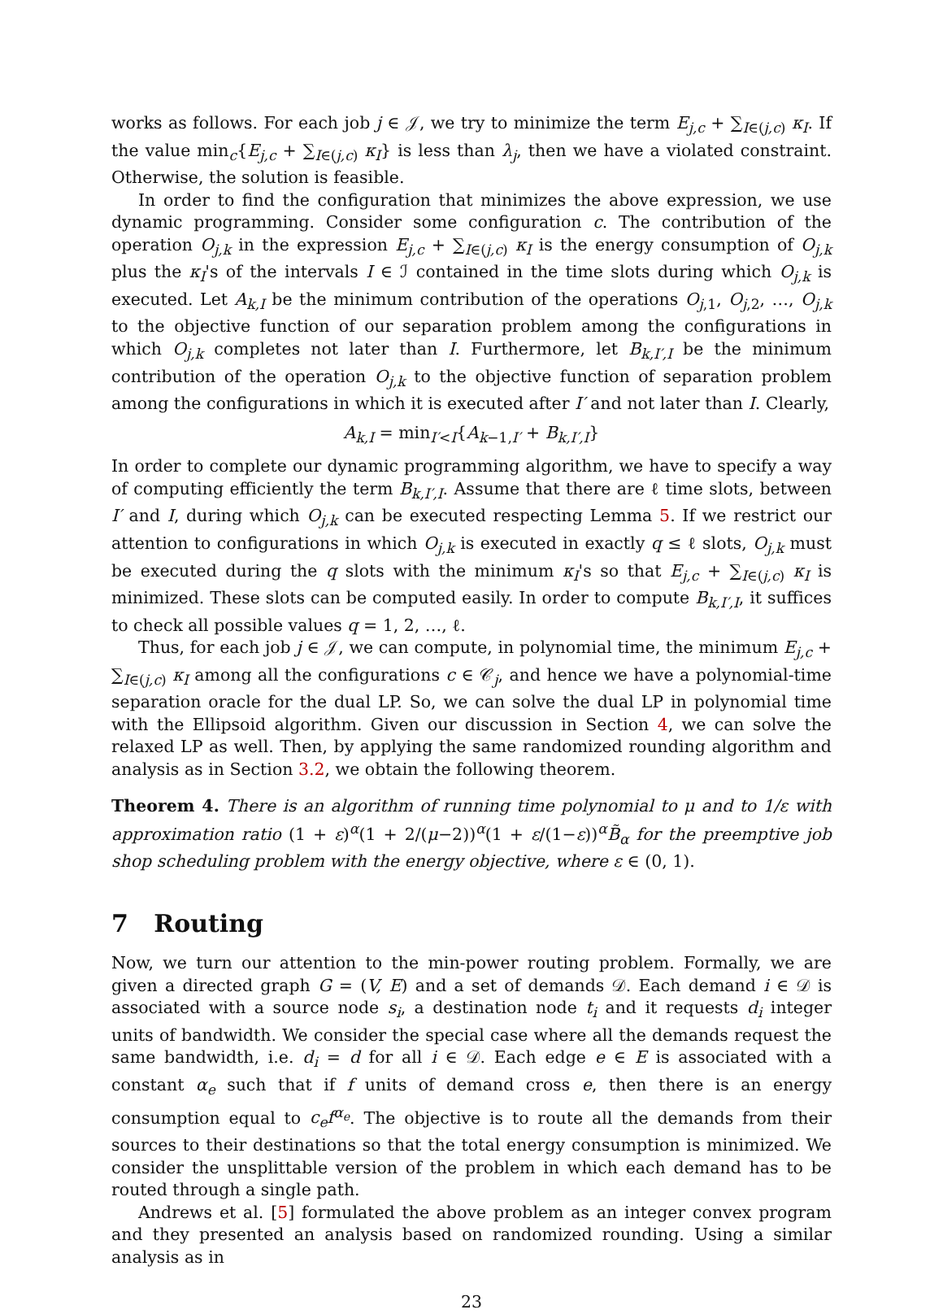works as follows. For each job j ∈ 𝒥, we try to minimize the term E<sub>j,c</sub> + ∑<sub>I∈(j,c)</sub> κ<sub>I</sub>. If the value min<sub>c</sub>{E<sub>j,c</sub> + ∑<sub>I∈(j,c)</sub> κ<sub>I</sub>} is less than λ<sub>j</sub>, then we have a violated constraint. Otherwise, the solution is feasible.
In order to find the configuration that minimizes the above expression, we use dynamic programming. Consider some configuration c. The contribution of the operation O<sub>j,k</sub> in the expression E<sub>j,c</sub> + ∑<sub>I∈(j,c)</sub> κ<sub>I</sub> is the energy consumption of O<sub>j,k</sub> plus the κ<sub>I</sub>'s of the intervals I ∈ ℐ contained in the time slots during which O<sub>j,k</sub> is executed. Let A<sub>k,I</sub> be the minimum contribution of the operations O<sub>j,1</sub>, O<sub>j,2</sub>, …, O<sub>j,k</sub> to the objective function of our separation problem among the configurations in which O<sub>j,k</sub> completes not later than I. Furthermore, let B<sub>k,I′,I</sub> be the minimum contribution of the operation O<sub>j,k</sub> to the objective function of separation problem among the configurations in which it is executed after I′ and not later than I. Clearly,
A<sub>k,I</sub> = min<sub>I′<I</sub>{A<sub>k−1,I′</sub> + B<sub>k,I′,I</sub>}
In order to complete our dynamic programming algorithm, we have to specify a way of computing efficiently the term B<sub>k,I′,I</sub>. Assume that there are ℓ time slots, between I′ and I, during which O<sub>j,k</sub> can be executed respecting Lemma 5. If we restrict our attention to configurations in which O<sub>j,k</sub> is executed in exactly q ≤ ℓ slots, O<sub>j,k</sub> must be executed during the q slots with the minimum κ<sub>I</sub>'s so that E<sub>j,c</sub> + ∑<sub>I∈(j,c)</sub> κ<sub>I</sub> is minimized. These slots can be computed easily. In order to compute B<sub>k,I′,I</sub>, it suffices to check all possible values q = 1, 2, …, ℓ.
Thus, for each job j ∈ 𝒥, we can compute, in polynomial time, the minimum E<sub>j,c</sub> + ∑<sub>I∈(j,c)</sub> κ<sub>I</sub> among all the configurations c ∈ 𝒞<sub>j</sub>, and hence we have a polynomial-time separation oracle for the dual LP. So, we can solve the dual LP in polynomial time with the Ellipsoid algorithm. Given our discussion in Section 4, we can solve the relaxed LP as well. Then, by applying the same randomized rounding algorithm and analysis as in Section 3.2, we obtain the following theorem.
Theorem 4. There is an algorithm of running time polynomial to μ and to 1/ε with approximation ratio (1 + ε)<sup>α</sup>(1 + 2/(μ−2))<sup>α</sup>(1 + ε/(1−ε))<sup>α</sup>B̃<sub>α</sub> for the preemptive job shop scheduling problem with the energy objective, where ε ∈ (0, 1).
7 Routing
Now, we turn our attention to the min-power routing problem. Formally, we are given a directed graph G = (V, E) and a set of demands 𝒟. Each demand i ∈ 𝒟 is associated with a source node s<sub>i</sub>, a destination node t<sub>i</sub> and it requests d<sub>i</sub> integer units of bandwidth. We consider the special case where all the demands request the same bandwidth, i.e. d<sub>i</sub> = d for all i ∈ 𝒟. Each edge e ∈ E is associated with a constant α<sub>e</sub> such that if f units of demand cross e, then there is an energy consumption equal to c<sub>e</sub>f<sup>α<sub>e</sub></sup>. The objective is to route all the demands from their sources to their destinations so that the total energy consumption is minimized. We consider the unsplittable version of the problem in which each demand has to be routed through a single path.
Andrews et al. [5] formulated the above problem as an integer convex program and they presented an analysis based on randomized rounding. Using a similar analysis as in
23